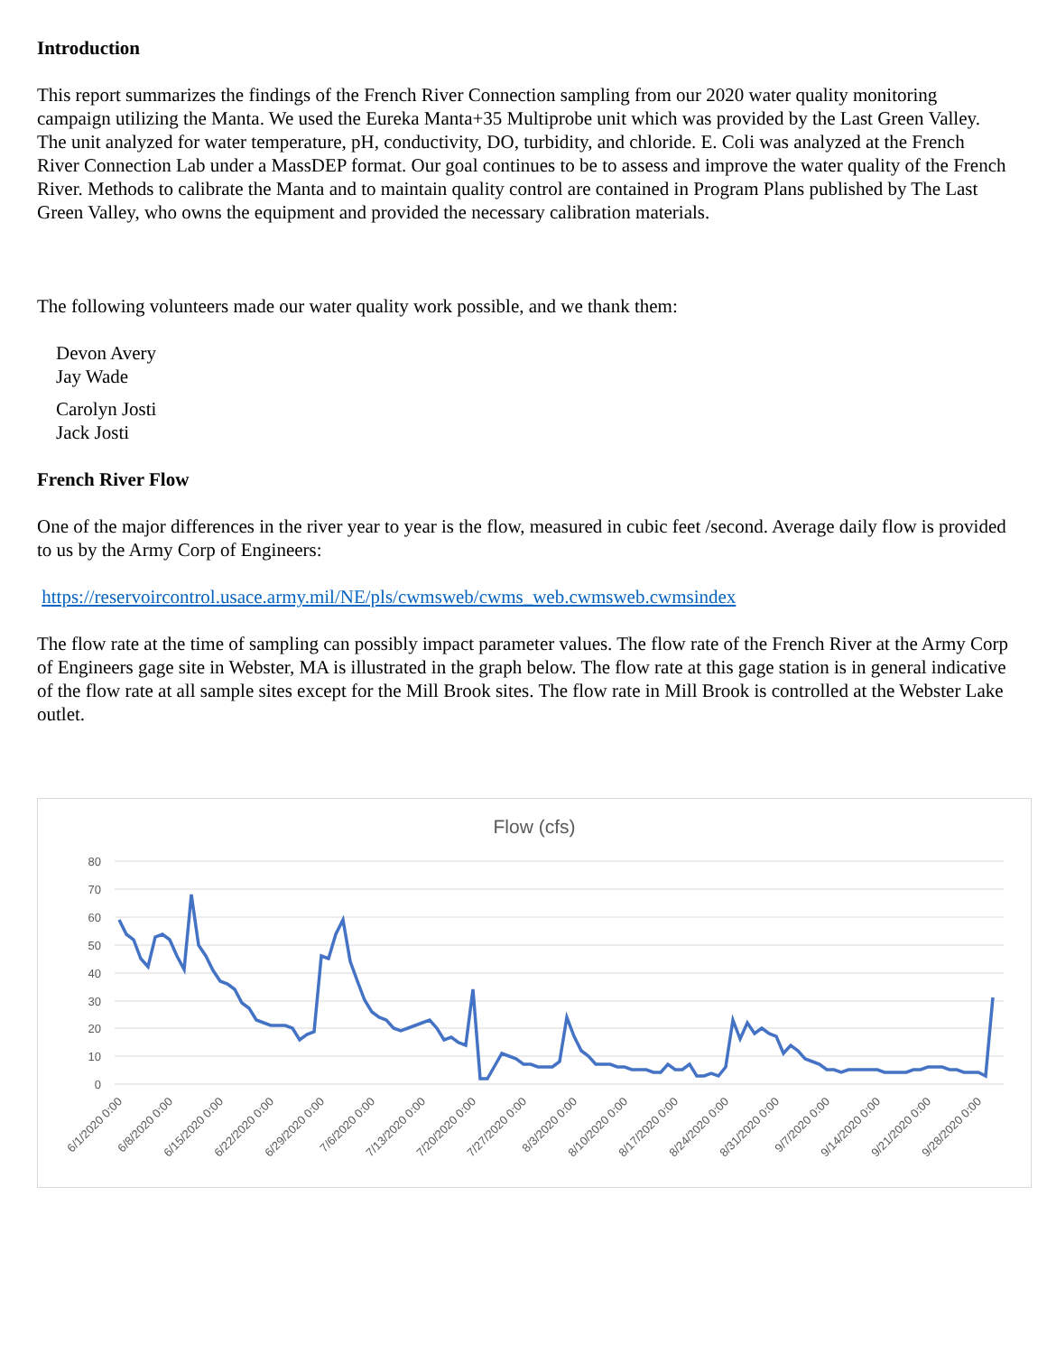Introduction
This report summarizes the findings of the French River Connection sampling from our 2020 water quality monitoring campaign utilizing the Manta. We used the Eureka Manta+35 Multiprobe unit which was provided by the Last Green Valley. The unit analyzed for water temperature, pH, conductivity, DO, turbidity, and chloride. E. Coli was analyzed at the French River Connection Lab under a MassDEP format. Our goal continues to be to assess and improve the water quality of the French River. Methods to calibrate the Manta and to maintain quality control are contained in Program Plans published by The Last Green Valley, who owns the equipment and provided the necessary calibration materials.
The following volunteers made our water quality work possible, and we thank them:
Devon Avery
Jay Wade
Carolyn Josti
Jack Josti
French River Flow
One of the major differences in the river year to year is the flow, measured in cubic feet /second. Average daily flow is provided to us by the Army Corp of Engineers:
https://reservoircontrol.usace.army.mil/NE/pls/cwmsweb/cwms_web.cwmsweb.cwmsindex
The flow rate at the time of sampling can possibly impact parameter values. The flow rate of the French River at the Army Corp of Engineers gage site in Webster, MA is illustrated in the graph below. The flow rate at this gage station is in general indicative of the flow rate at all sample sites except for the Mill Brook sites. The flow rate in Mill Brook is controlled at the Webster Lake outlet.
Flow (cfs)
80
70
60
50
40
30
20
10
0
6/1/2020 0:00
6/8/2020 0:00
6/15/2020 0:00
6/22/2020 0:00
6/29/2020 0:00
7/6/2020 0:00
7/13/2020 0:00
7/20/2020 0:00
7/27/2020 0:00
8/3/2020 0:00
8/10/2020 0:00
8/17/2020 0:00
8/24/2020 0:00
8/31/2020 0:00
9/7/2020 0:00
9/14/2020 0:00
9/21/2020 0:00
9/28/2020 0:00